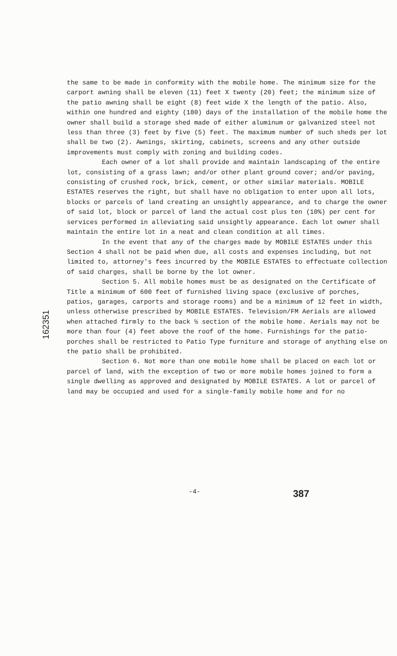162351
the same to be made in conformity with the mobile home. The minimum size for the carport awning shall be eleven (11) feet X twenty (20) feet; the minimum size of the patio awning shall be eight (8) feet wide X the length of the patio. Also, within one hundred and eighty (180) days of the installation of the mobile home the owner shall build a storage shed made of either aluminum or galvanized steel not less than three (3) feet by five (5) feet. The maximum number of such sheds per lot shall be two (2). Awnings, skirting, cabinets, screens and any other outside improvements must comply with zoning and building codes.
Each owner of a lot shall provide and maintain landscaping of the entire lot, consisting of a grass lawn; and/or other plant ground cover; and/or paving, consisting of crushed rock, brick, cement, or other similar materials. MOBILE ESTATES reserves the right, but shall have no obligation to enter upon all lots, blocks or parcels of land creating an unsightly appearance, and to charge the owner of said lot, block or parcel of land the actual cost plus ten (10%) per cent for services performed in alleviating said unsightly appearance. Each lot owner shall maintain the entire lot in a neat and clean condition at all times.
In the event that any of the charges made by MOBILE ESTATES under this Section 4 shall not be paid when due, all costs and expenses including, but not limited to, attorney's fees incurred by the MOBILE ESTATES to effectuate collection of said charges, shall be borne by the lot owner.
Section 5. All mobile homes must be as designated on the Certificate of Title a minimum of 600 feet of furnished living space (exclusive of porches, patios, garages, carports and storage rooms) and be a minimum of 12 feet in width, unless otherwise prescribed by MOBILE ESTATES. Television/FM Aerials are allowed when attached firmly to the back ½ section of the mobile home. Aerials may not be more than four (4) feet above the roof of the home. Furnishings for the patio-porches shall be restricted to Patio Type furniture and storage of anything else on the patio shall be prohibited.
Section 6. Not more than one mobile home shall be placed on each lot or parcel of land, with the exception of two or more mobile homes joined to form a single dwelling as approved and designated by MOBILE ESTATES. A lot or parcel of land may be occupied and used for a single-family mobile home and for no
-4- 387